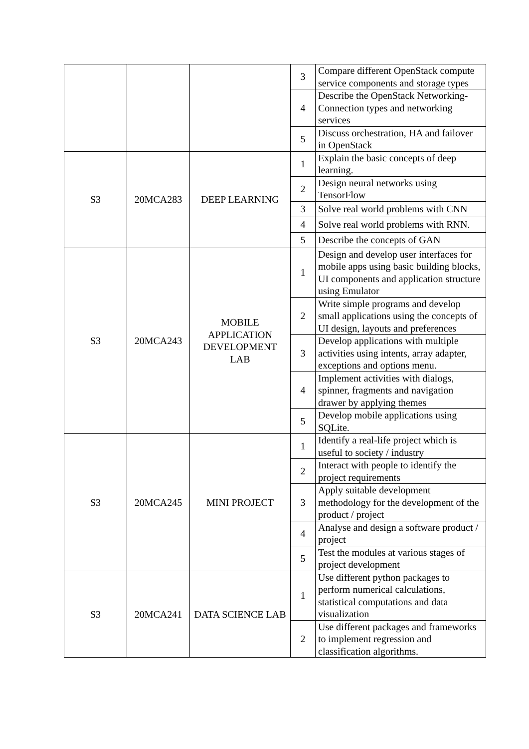| | | | 3 | Compare different OpenStack compute service components and storage types |
| | | | 4 | Describe the OpenStack Networking-Connection types and networking services |
| | | | 5 | Discuss orchestration, HA and failover in OpenStack |
| S3 | 20MCA283 | DEEP LEARNING | 1 | Explain the basic concepts of deep learning. |
| | | | 2 | Design neural networks using TensorFlow |
| | | | 3 | Solve real world problems with CNN |
| | | | 4 | Solve real world problems with RNN. |
| | | | 5 | Describe the concepts of GAN |
| S3 | 20MCA243 | MOBILE APPLICATION DEVELOPMENT LAB | 1 | Design and develop user interfaces for mobile apps using basic building blocks, UI components and application structure using Emulator |
| | | | 2 | Write simple programs and develop small applications using the concepts of UI design, layouts and preferences |
| | | | 3 | Develop applications with multiple activities using intents, array adapter, exceptions and options menu. |
| | | | 4 | Implement activities with dialogs, spinner, fragments and navigation drawer by applying themes |
| | | | 5 | Develop mobile applications using SQLite. |
| S3 | 20MCA245 | MINI PROJECT | 1 | Identify a real-life project which is useful to society / industry |
| | | | 2 | Interact with people to identify the project requirements |
| | | | 3 | Apply suitable development methodology for the development of the product / project |
| | | | 4 | Analyse and design a software product / project |
| | | | 5 | Test the modules at various stages of project development |
| S3 | 20MCA241 | DATA SCIENCE LAB | 1 | Use different python packages to perform numerical calculations, statistical computations and data visualization |
| | | | 2 | Use different packages and frameworks to implement regression and classification algorithms. |